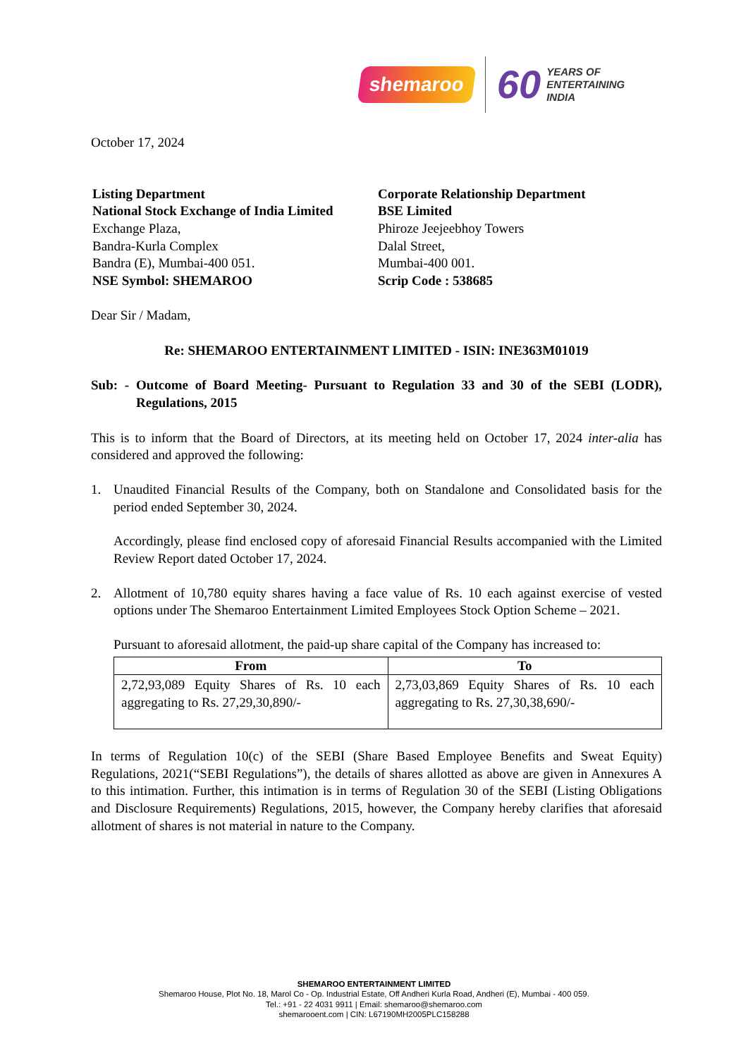shemaroo 60 YEARS OF
ENTERTAINING
INDIA
October 17, 2024
Listing Department
National Stock Exchange of India Limited
Exchange Plaza,
Bandra-Kurla Complex
Bandra (E), Mumbai-400 051.
NSE Symbol: SHEMAROO
Corporate Relationship Department
BSE Limited
Phiroze Jeejeebhoy Towers
Dalal Street,
Mumbai-400 001.
Scrip Code : 538685
Dear Sir / Madam,
Re: SHEMAROO ENTERTAINMENT LIMITED - ISIN: INE363M01019
Sub: - Outcome of Board Meeting- Pursuant to Regulation 33 and 30 of the SEBI (LODR), Regulations, 2015
This is to inform that the Board of Directors, at its meeting held on October 17, 2024 inter-alia has considered and approved the following:
1. Unaudited Financial Results of the Company, both on Standalone and Consolidated basis for the period ended September 30, 2024.
Accordingly, please find enclosed copy of aforesaid Financial Results accompanied with the Limited Review Report dated October 17, 2024.
2. Allotment of 10,780 equity shares having a face value of Rs. 10 each against exercise of vested options under The Shemaroo Entertainment Limited Employees Stock Option Scheme – 2021.
Pursuant to aforesaid allotment, the paid-up share capital of the Company has increased to:
| From | To |
| --- | --- |
| 2,72,93,089 Equity Shares of Rs. 10 each aggregating to Rs. 27,29,30,890/- | 2,73,03,869 Equity Shares of Rs. 10 each aggregating to Rs. 27,30,38,690/- |
In terms of Regulation 10(c) of the SEBI (Share Based Employee Benefits and Sweat Equity) Regulations, 2021(“SEBI Regulations”), the details of shares allotted as above are given in Annexures A to this intimation. Further, this intimation is in terms of Regulation 30 of the SEBI (Listing Obligations and Disclosure Requirements) Regulations, 2015, however, the Company hereby clarifies that aforesaid allotment of shares is not material in nature to the Company.
SHEMAROO ENTERTAINMENT LIMITED
Shemaroo House, Plot No. 18, Marol Co - Op. Industrial Estate, Off Andheri Kurla Road, Andheri (E), Mumbai - 400 059.
Tel.: +91 - 22 4031 9911 | Email: shemaroo@shemaroo.com
shemarooent.com | CIN: L67190MH2005PLC158288